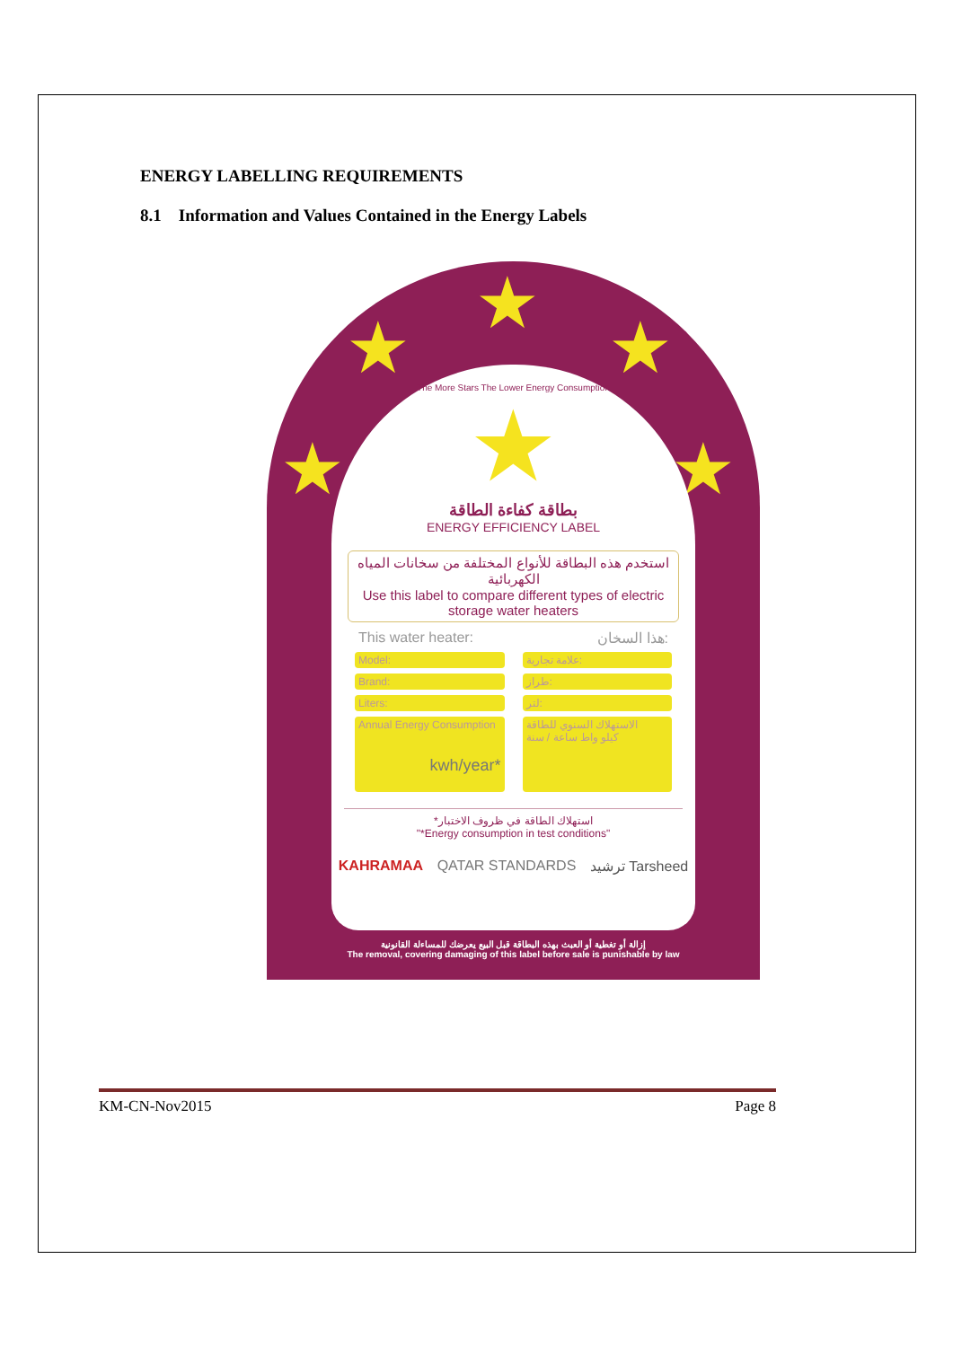ENERGY LABELLING REQUIREMENTS
8.1 Information and Values Contained in the Energy Labels
★
★ ★
★ ★
The More Stars The Lower Energy Consumption
★
بطاقة كفاءة الطاقة
ENERGY EFFICIENCY LABEL
استخدم هذه البطاقة للأنواع المختلفة من سخانات المياه الكهربائية
Use this label to compare different types of electric storage water heaters
This water heater: هذا السخان:
Model:
Brand:
Liters:
Annual Energy Consumption
kwh/year*
علامة تجارية:
طراز:
لتر:
الاستهلاك السنوي للطاقة
كيلو واط ساعة / سنة
*استهلاك الطاقة في ظروف الاختبار
"*Energy consumption in test conditions"
KAHRAMAA QATAR STANDARDS ترشيد Tarsheed
إزالة أو تغطية أو العبث بهذه البطاقة قبل البيع يعرضك للمساءلة القانونية
The removal, covering damaging of this label before sale is punishable by law
KM-CN-Nov2015 Page 8